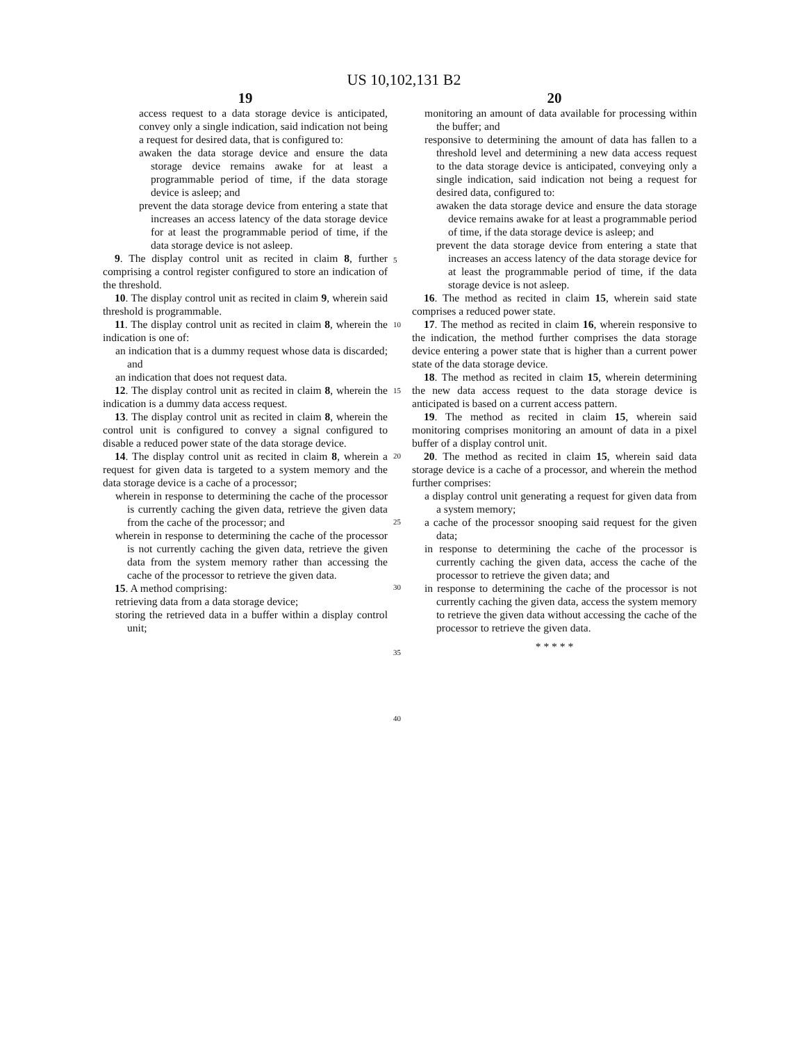US 10,102,131 B2
19
access request to a data storage device is anticipated, convey only a single indication, said indication not being a request for desired data, that is configured to:
awaken the data storage device and ensure the data storage device remains awake for at least a programmable period of time, if the data storage device is asleep; and
prevent the data storage device from entering a state that increases an access latency of the data storage device for at least the programmable period of time, if the data storage device is not asleep.
9. The display control unit as recited in claim 8, further comprising a control register configured to store an indication of the threshold.
10. The display control unit as recited in claim 9, wherein said threshold is programmable.
11. The display control unit as recited in claim 8, wherein the indication is one of:
an indication that is a dummy request whose data is discarded; and
an indication that does not request data.
12. The display control unit as recited in claim 8, wherein the indication is a dummy data access request.
13. The display control unit as recited in claim 8, wherein the control unit is configured to convey a signal configured to disable a reduced power state of the data storage device.
14. The display control unit as recited in claim 8, wherein a request for given data is targeted to a system memory and the data storage device is a cache of a processor;
wherein in response to determining the cache of the processor is currently caching the given data, retrieve the given data from the cache of the processor; and
wherein in response to determining the cache of the processor is not currently caching the given data, retrieve the given data from the system memory rather than accessing the cache of the processor to retrieve the given data.
15. A method comprising:
retrieving data from a data storage device;
storing the retrieved data in a buffer within a display control unit;
5
10
15
20
25
30
35
40
20
monitoring an amount of data available for processing within the buffer; and
responsive to determining the amount of data has fallen to a threshold level and determining a new data access request to the data storage device is anticipated, conveying only a single indication, said indication not being a request for desired data, configured to:
awaken the data storage device and ensure the data storage device remains awake for at least a programmable period of time, if the data storage device is asleep; and
prevent the data storage device from entering a state that increases an access latency of the data storage device for at least the programmable period of time, if the data storage device is not asleep.
16. The method as recited in claim 15, wherein said state comprises a reduced power state.
17. The method as recited in claim 16, wherein responsive to the indication, the method further comprises the data storage device entering a power state that is higher than a current power state of the data storage device.
18. The method as recited in claim 15, wherein determining the new data access request to the data storage device is anticipated is based on a current access pattern.
19. The method as recited in claim 15, wherein said monitoring comprises monitoring an amount of data in a pixel buffer of a display control unit.
20. The method as recited in claim 15, wherein said data storage device is a cache of a processor, and wherein the method further comprises:
a display control unit generating a request for given data from a system memory;
a cache of the processor snooping said request for the given data;
in response to determining the cache of the processor is currently caching the given data, access the cache of the processor to retrieve the given data; and
in response to determining the cache of the processor is not currently caching the given data, access the system memory to retrieve the given data without accessing the cache of the processor to retrieve the given data.
* * * * *